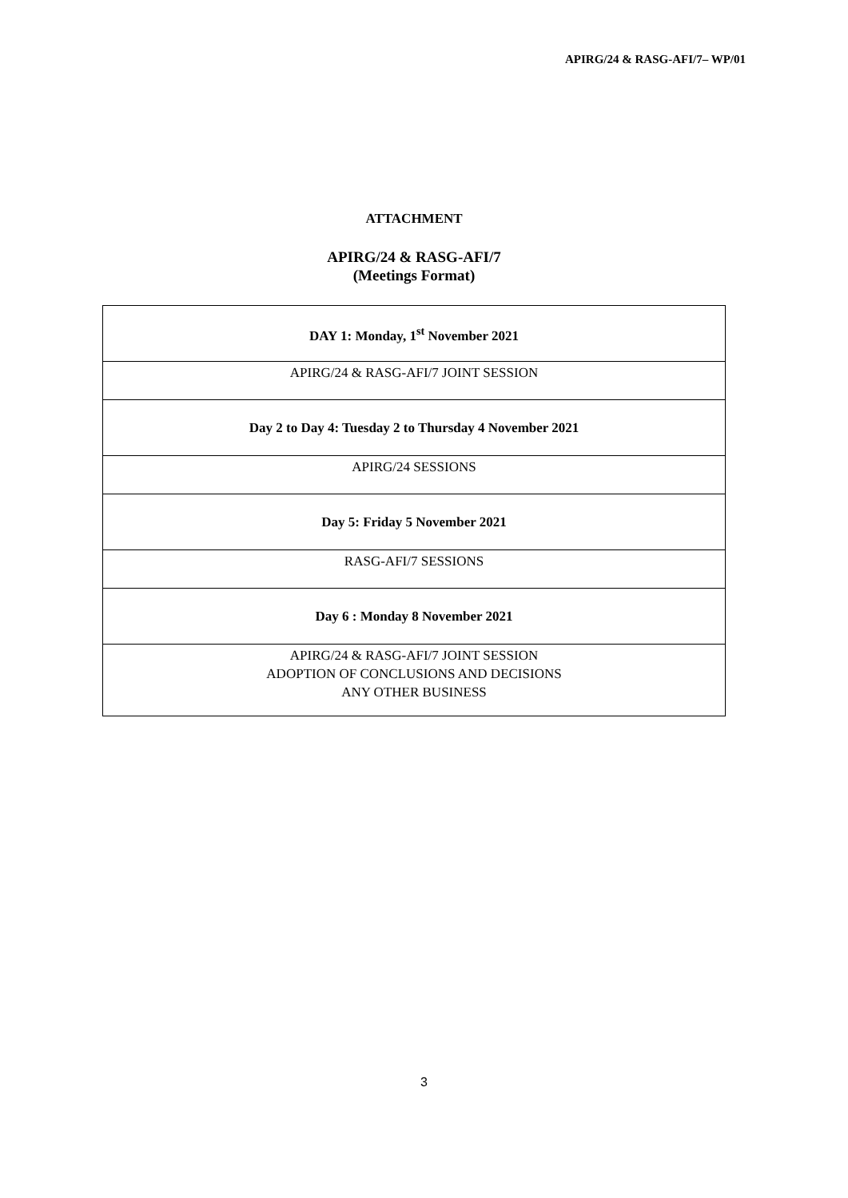APIRG/24 & RASG-AFI/7– WP/01
ATTACHMENT
APIRG/24 & RASG-AFI/7
(Meetings Format)
| DAY 1: Monday, 1<sup>st</sup> November 2021 |
| APIRG/24 & RASG-AFI/7 JOINT SESSION |
| Day 2 to Day 4: Tuesday 2 to Thursday 4 November 2021 |
| APIRG/24 SESSIONS |
| Day 5: Friday 5 November 2021 |
| RASG-AFI/7 SESSIONS |
| Day 6 : Monday 8 November 2021 |
| APIRG/24 & RASG-AFI/7 JOINT SESSION ADOPTION OF CONCLUSIONS AND DECISIONS ANY OTHER BUSINESS |
3